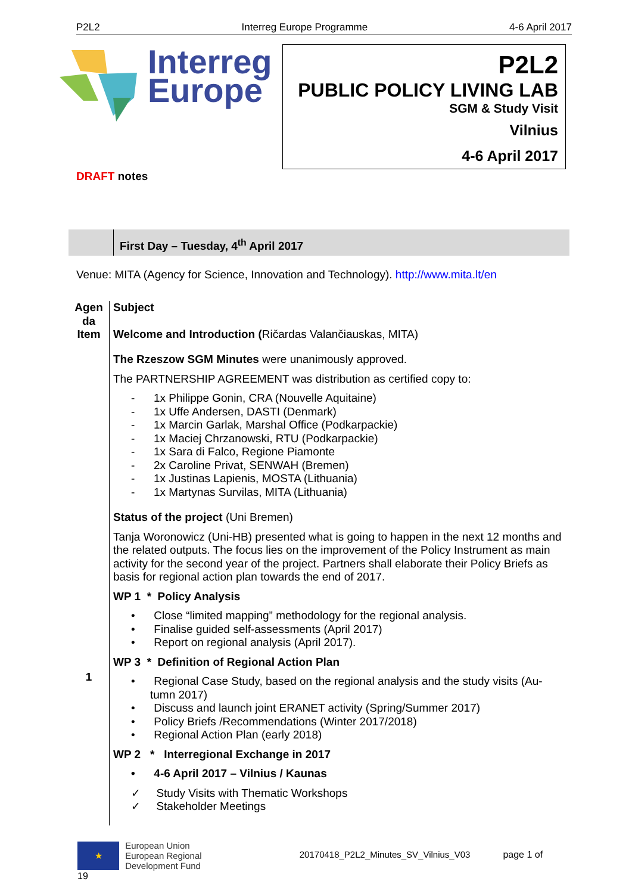P2L2 Interreg Europe Programme 4-6 April 2017
Interreg
Europe
P2L2
PUBLIC POLICY LIVING LAB
SGM & Study Visit
Vilnius
4-6 April 2017
DRAFT notes
First Day – Tuesday, 4<sup>th</sup> April 2017
Venue: MITA (Agency for Science, Innovation and Technology). http://www.mita.lt/en
Agen
da
Item
1
Subject
Welcome and Introduction (Ričardas Valančiauskas, MITA)
The Rzeszow SGM Minutes were unanimously approved.
The PARTNERSHIP AGREEMENT was distribution as certified copy to:
- 1x Philippe Gonin, CRA (Nouvelle Aquitaine)
- 1x Uffe Andersen, DASTI (Denmark)
- 1x Marcin Garlak, Marshal Office (Podkarpackie)
- 1x Maciej Chrzanowski, RTU (Podkarpackie)
- 1x Sara di Falco, Regione Piamonte
- 2x Caroline Privat, SENWAH (Bremen)
- 1x Justinas Lapienis, MOSTA (Lithuania)
- 1x Martynas Survilas, MITA (Lithuania)
Status of the project (Uni Bremen)
Tanja Woronowicz (Uni-HB) presented what is going to happen in the next 12 months and the related outputs. The focus lies on the improvement of the Policy Instrument as main activity for the second year of the project. Partners shall elaborate their Policy Briefs as basis for regional action plan towards the end of 2017.
WP 1 * Policy Analysis
• Close “limited mapping” methodology for the regional analysis.
• Finalise guided self-assessments (April 2017)
• Report on regional analysis (April 2017).
WP 3 * Definition of Regional Action Plan
• Regional Case Study, based on the regional analysis and the study visits (Au-tumn 2017)
• Discuss and launch joint ERANET activity (Spring/Summer 2017)
• Policy Briefs /Recommendations (Winter 2017/2018)
• Regional Action Plan (early 2018)
WP 2 * Interregional Exchange in 2017
• 4-6 April 2017 – Vilnius / Kaunas
✓ Study Visits with Thematic Workshops
✓ Stakeholder Meetings
★
European Union
European Regional
Development Fund 20170418_P2L2_Minutes_SV_Vilnius_V03 page 1 of 19